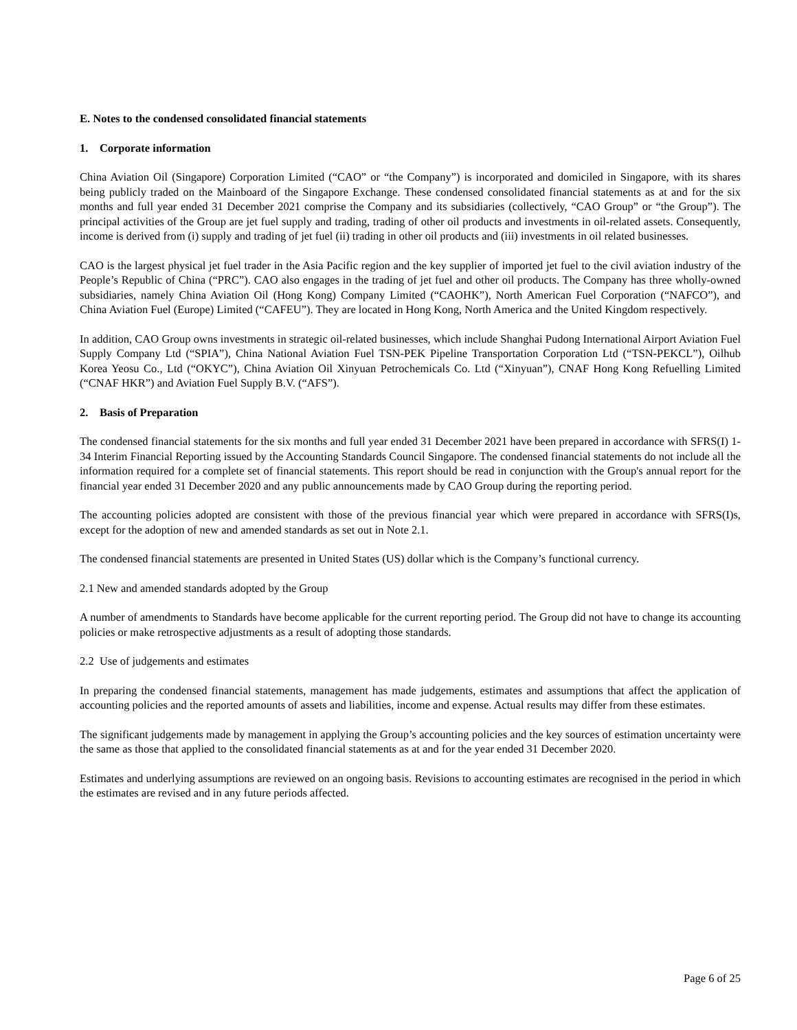E. Notes to the condensed consolidated financial statements
1. Corporate information
China Aviation Oil (Singapore) Corporation Limited (“CAO” or “the Company”) is incorporated and domiciled in Singapore, with its shares being publicly traded on the Mainboard of the Singapore Exchange. These condensed consolidated financial statements as at and for the six months and full year ended 31 December 2021 comprise the Company and its subsidiaries (collectively, “CAO Group” or “the Group”). The principal activities of the Group are jet fuel supply and trading, trading of other oil products and investments in oil-related assets. Consequently, income is derived from (i) supply and trading of jet fuel (ii) trading in other oil products and (iii) investments in oil related businesses.
CAO is the largest physical jet fuel trader in the Asia Pacific region and the key supplier of imported jet fuel to the civil aviation industry of the People’s Republic of China (“PRC”). CAO also engages in the trading of jet fuel and other oil products. The Company has three wholly-owned subsidiaries, namely China Aviation Oil (Hong Kong) Company Limited (“CAOHK”), North American Fuel Corporation (“NAFCO”), and China Aviation Fuel (Europe) Limited (“CAFEU”). They are located in Hong Kong, North America and the United Kingdom respectively.
In addition, CAO Group owns investments in strategic oil-related businesses, which include Shanghai Pudong International Airport Aviation Fuel Supply Company Ltd (“SPIA”), China National Aviation Fuel TSN-PEK Pipeline Transportation Corporation Ltd (“TSN-PEKCL”), Oilhub Korea Yeosu Co., Ltd (“OKYC”), China Aviation Oil Xinyuan Petrochemicals Co. Ltd (“Xinyuan”), CNAF Hong Kong Refuelling Limited (“CNAF HKR”) and Aviation Fuel Supply B.V. (“AFS”).
2. Basis of Preparation
The condensed financial statements for the six months and full year ended 31 December 2021 have been prepared in accordance with SFRS(I) 1-34 Interim Financial Reporting issued by the Accounting Standards Council Singapore. The condensed financial statements do not include all the information required for a complete set of financial statements. This report should be read in conjunction with the Group's annual report for the financial year ended 31 December 2020 and any public announcements made by CAO Group during the reporting period.
The accounting policies adopted are consistent with those of the previous financial year which were prepared in accordance with SFRS(I)s, except for the adoption of new and amended standards as set out in Note 2.1.
The condensed financial statements are presented in United States (US) dollar which is the Company’s functional currency.
2.1 New and amended standards adopted by the Group
A number of amendments to Standards have become applicable for the current reporting period. The Group did not have to change its accounting policies or make retrospective adjustments as a result of adopting those standards.
2.2 Use of judgements and estimates
In preparing the condensed financial statements, management has made judgements, estimates and assumptions that affect the application of accounting policies and the reported amounts of assets and liabilities, income and expense. Actual results may differ from these estimates.
The significant judgements made by management in applying the Group’s accounting policies and the key sources of estimation uncertainty were the same as those that applied to the consolidated financial statements as at and for the year ended 31 December 2020.
Estimates and underlying assumptions are reviewed on an ongoing basis. Revisions to accounting estimates are recognised in the period in which the estimates are revised and in any future periods affected.
Page 6 of 25